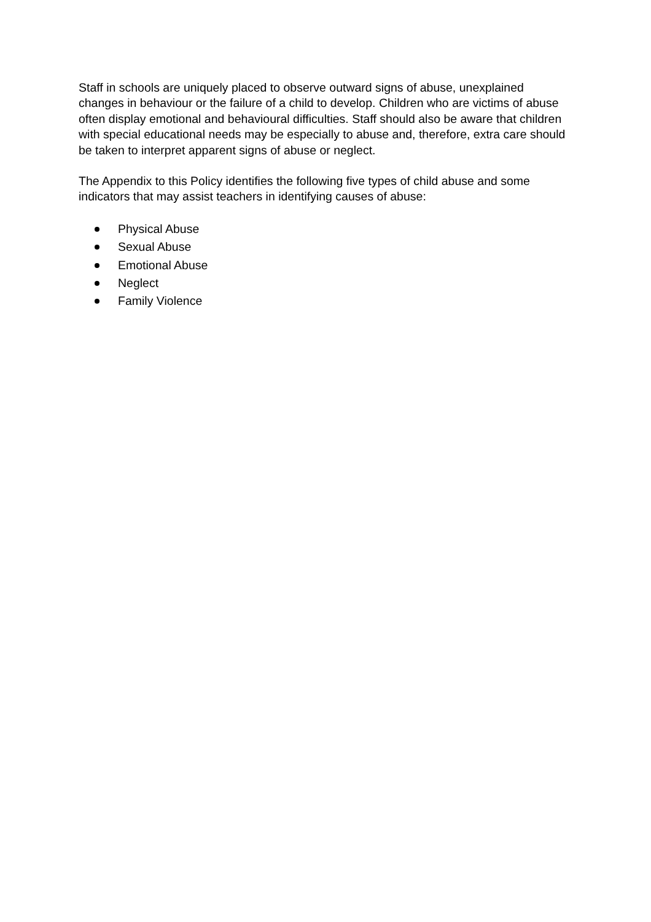Staff in schools are uniquely placed to observe outward signs of abuse, unexplained changes in behaviour or the failure of a child to develop. Children who are victims of abuse often display emotional and behavioural difficulties. Staff should also be aware that children with special educational needs may be especially to abuse and, therefore, extra care should be taken to interpret apparent signs of abuse or neglect.
The Appendix to this Policy identifies the following five types of child abuse and some indicators that may assist teachers in identifying causes of abuse:
Physical Abuse
Sexual Abuse
Emotional Abuse
Neglect
Family Violence